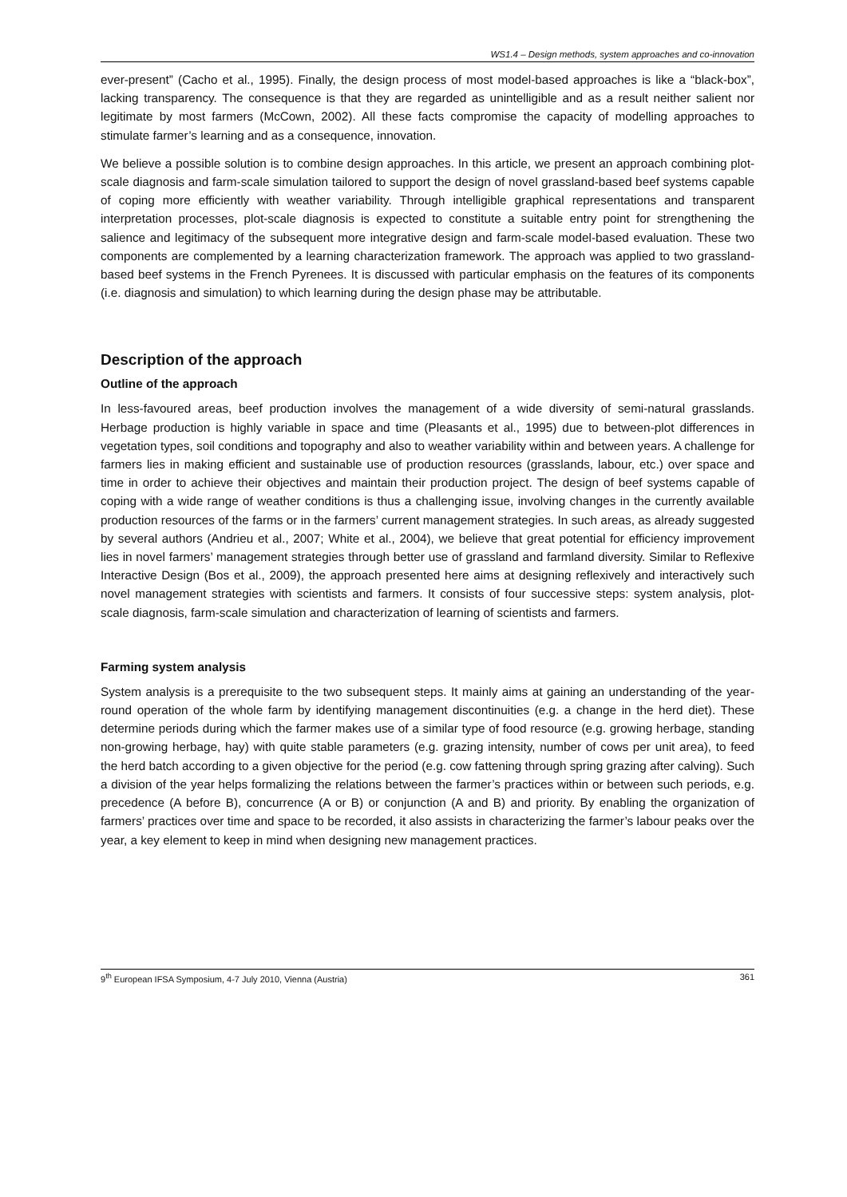WS1.4 – Design methods, system approaches and co-innovation
ever-present” (Cacho et al., 1995). Finally, the design process of most model-based approaches is like a “black-box”, lacking transparency. The consequence is that they are regarded as unintelligible and as a result neither salient nor legitimate by most farmers (McCown, 2002). All these facts compromise the capacity of modelling approaches to stimulate farmer’s learning and as a consequence, innovation.
We believe a possible solution is to combine design approaches. In this article, we present an approach combining plot-scale diagnosis and farm-scale simulation tailored to support the design of novel grassland-based beef systems capable of coping more efficiently with weather variability. Through intelligible graphical representations and transparent interpretation processes, plot-scale diagnosis is expected to constitute a suitable entry point for strengthening the salience and legitimacy of the subsequent more integrative design and farm-scale model-based evaluation. These two components are complemented by a learning characterization framework. The approach was applied to two grassland-based beef systems in the French Pyrenees. It is discussed with particular emphasis on the features of its components (i.e. diagnosis and simulation) to which learning during the design phase may be attributable.
Description of the approach
Outline of the approach
In less-favoured areas, beef production involves the management of a wide diversity of semi-natural grasslands. Herbage production is highly variable in space and time (Pleasants et al., 1995) due to between-plot differences in vegetation types, soil conditions and topography and also to weather variability within and between years. A challenge for farmers lies in making efficient and sustainable use of production resources (grasslands, labour, etc.) over space and time in order to achieve their objectives and maintain their production project. The design of beef systems capable of coping with a wide range of weather conditions is thus a challenging issue, involving changes in the currently available production resources of the farms or in the farmers’ current management strategies. In such areas, as already suggested by several authors (Andrieu et al., 2007; White et al., 2004), we believe that great potential for efficiency improvement lies in novel farmers’ management strategies through better use of grassland and farmland diversity. Similar to Reflexive Interactive Design (Bos et al., 2009), the approach presented here aims at designing reflexively and interactively such novel management strategies with scientists and farmers. It consists of four successive steps: system analysis, plot-scale diagnosis, farm-scale simulation and characterization of learning of scientists and farmers.
Farming system analysis
System analysis is a prerequisite to the two subsequent steps. It mainly aims at gaining an understanding of the year-round operation of the whole farm by identifying management discontinuities (e.g. a change in the herd diet). These determine periods during which the farmer makes use of a similar type of food resource (e.g. growing herbage, standing non-growing herbage, hay) with quite stable parameters (e.g. grazing intensity, number of cows per unit area), to feed the herd batch according to a given objective for the period (e.g. cow fattening through spring grazing after calving). Such a division of the year helps formalizing the relations between the farmer’s practices within or between such periods, e.g. precedence (A before B), concurrence (A or B) or conjunction (A and B) and priority. By enabling the organization of farmers’ practices over time and space to be recorded, it also assists in characterizing the farmer’s labour peaks over the year, a key element to keep in mind when designing new management practices.
9<sup>th</sup> European IFSA Symposium, 4-7 July 2010, Vienna (Austria) 361